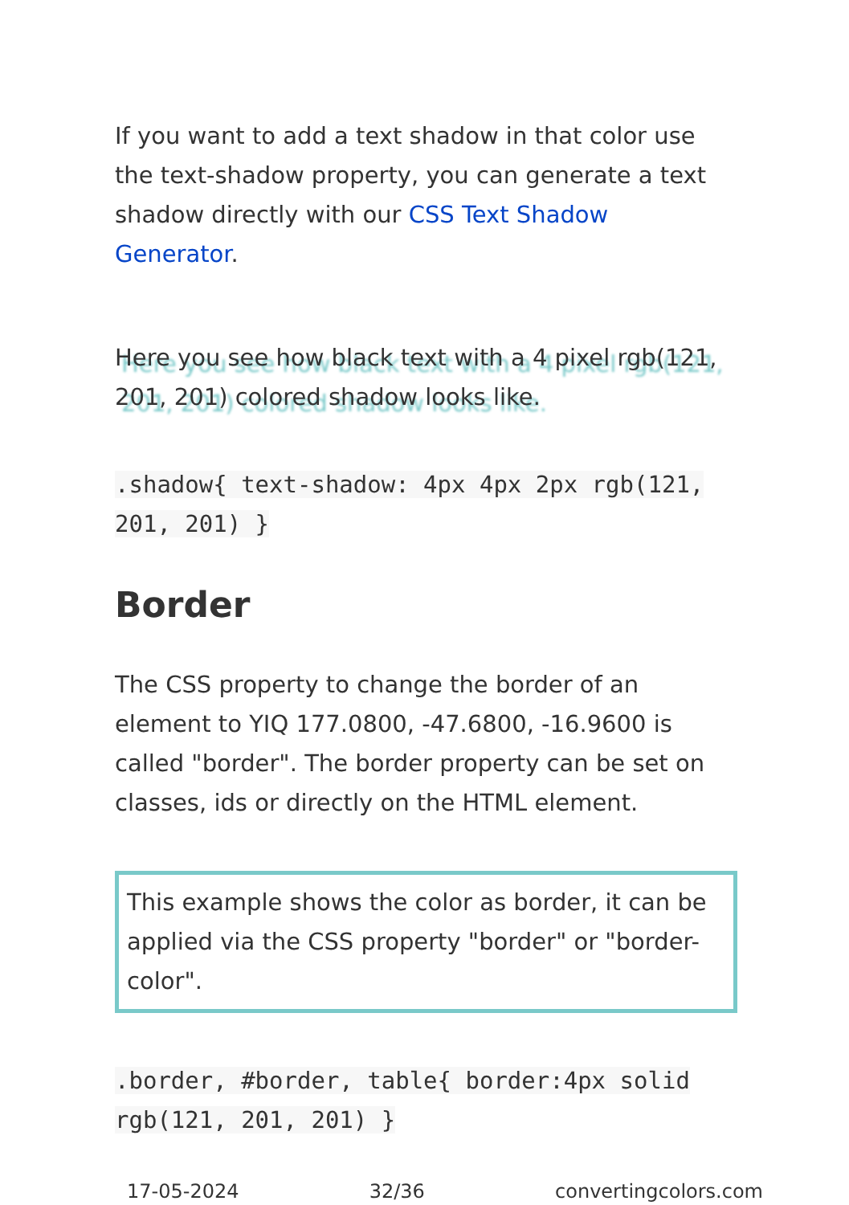If you want to add a text shadow in that color use the text-shadow property, you can generate a text shadow directly with our CSS Text Shadow Generator.
Here you see how black text with a 4 pixel rgb(121, 201, 201) colored shadow looks like.
.shadow{ text-shadow: 4px 4px 2px rgb(121, 201, 201) }
Border
The CSS property to change the border of an element to YIQ 177.0800, -47.6800, -16.9600 is called "border". The border property can be set on classes, ids or directly on the HTML element.
This example shows the color as border, it can be applied via the CSS property "border" or "border-color".
.border, #border, table{ border:4px solid rgb(121, 201, 201) }
17-05-2024 32/36 convertingcolors.com